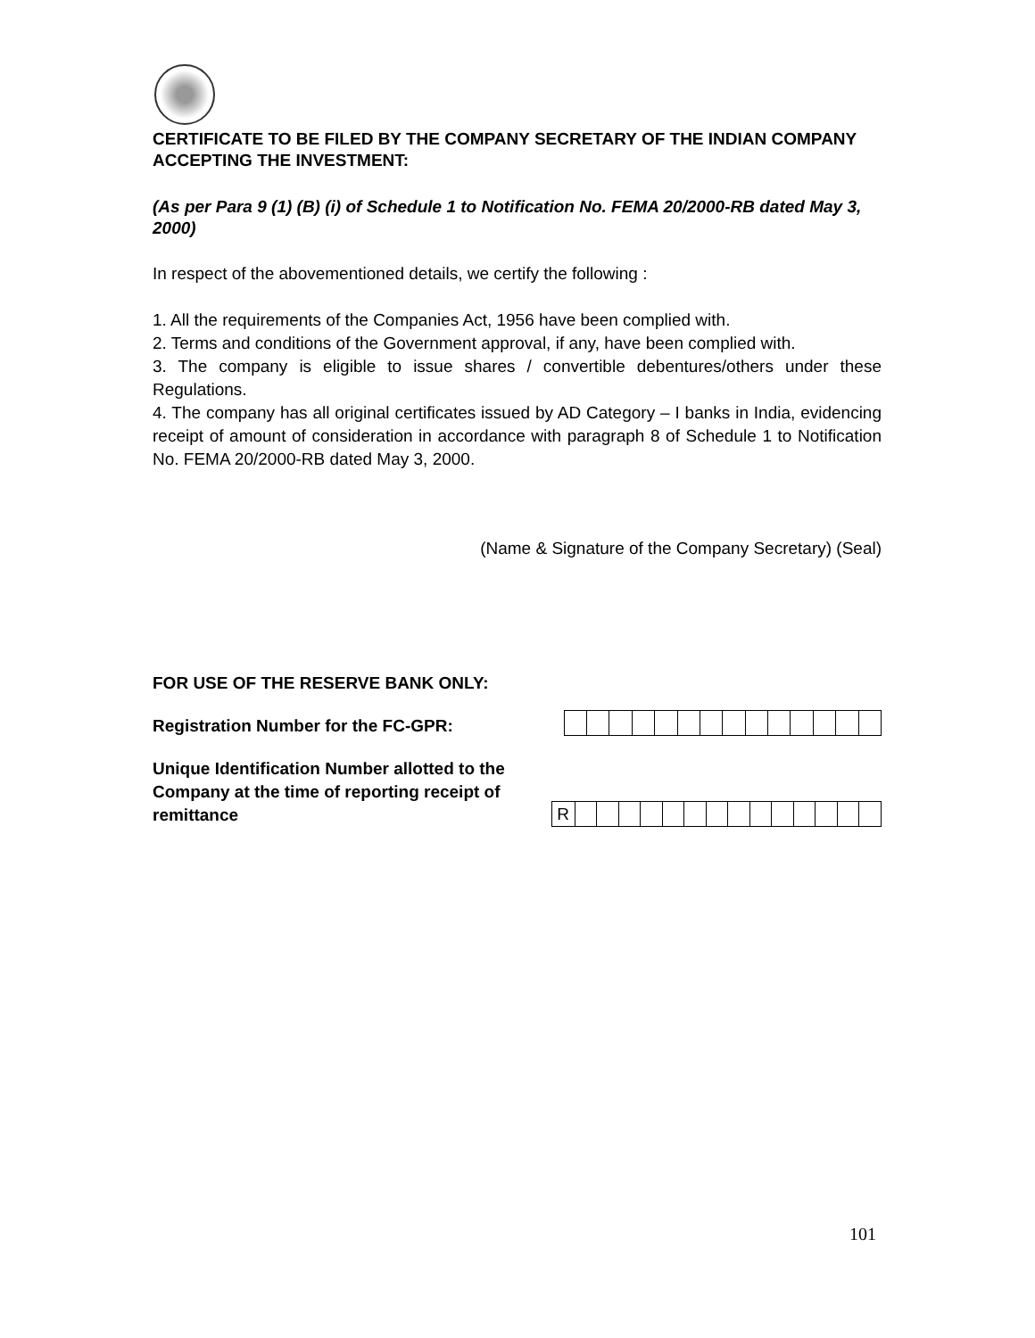CERTIFICATE TO BE FILED BY THE COMPANY SECRETARY OF THE INDIAN COMPANY ACCEPTING THE INVESTMENT:
(As per Para 9 (1) (B) (i) of Schedule 1 to Notification No. FEMA 20/2000-RB dated May 3, 2000)
In respect of the abovementioned details, we certify the following :
1. All the requirements of the Companies Act, 1956 have been complied with.
2. Terms and conditions of the Government approval, if any, have been complied with.
3. The company is eligible to issue shares / convertible debentures/others under these Regulations.
4. The company has all original certificates issued by AD Category – I banks in India, evidencing receipt of amount of consideration in accordance with paragraph 8 of Schedule 1 to Notification No. FEMA 20/2000-RB dated May 3, 2000.
(Name & Signature of the Company Secretary) (Seal)
FOR USE OF THE RESERVE BANK ONLY:
Registration Number for the FC-GPR:
Unique Identification Number allotted to the Company at the time of reporting receipt of remittance
| R | | | | | | | | | | | | | | |
101